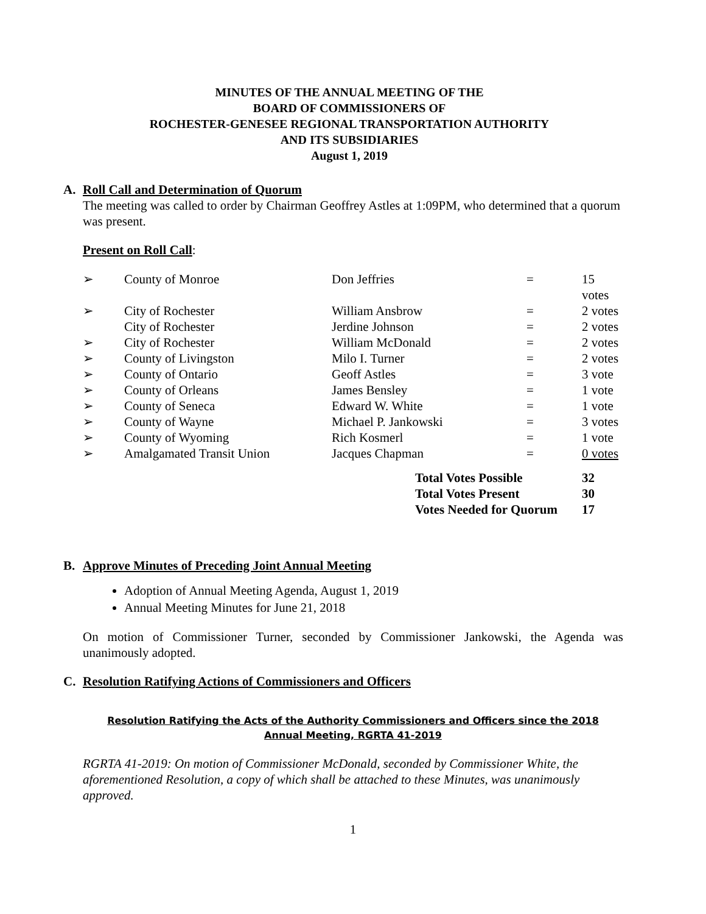MINUTES OF THE ANNUAL MEETING OF THE
BOARD OF COMMISSIONERS OF
ROCHESTER-GENESEE REGIONAL TRANSPORTATION AUTHORITY
AND ITS SUBSIDIARIES
August 1, 2019
A. Roll Call and Determination of Quorum
The meeting was called to order by Chairman Geoffrey Astles at 1:09PM, who determined that a quorum was present.
Present on Roll Call:
| ➢ | County of Monroe | Don Jeffries | = | 15 votes |
| ➢ | City of Rochester | William Ansbrow | = | 2 votes |
| | City of Rochester | Jerdine Johnson | = | 2 votes |
| ➢ | City of Rochester | William McDonald | = | 2 votes |
| ➢ | County of Livingston | Milo I. Turner | = | 2 votes |
| ➢ | County of Ontario | Geoff Astles | = | 3 vote |
| ➢ | County of Orleans | James Bensley | = | 1 vote |
| ➢ | County of Seneca | Edward W. White | = | 1 vote |
| ➢ | County of Wayne | Michael P. Jankowski | = | 3 votes |
| ➢ | County of Wyoming | Rich Kosmerl | = | 1 vote |
| ➢ | Amalgamated Transit Union | Jacques Chapman | = | 0 votes |
| Total Votes Possible | 32 |
| Total Votes Present | 30 |
| Votes Needed for Quorum | 17 |
B. Approve Minutes of Preceding Joint Annual Meeting
Adoption of Annual Meeting Agenda, August 1, 2019
Annual Meeting Minutes for June 21, 2018
On motion of Commissioner Turner, seconded by Commissioner Jankowski, the Agenda was unanimously adopted.
C. Resolution Ratifying Actions of Commissioners and Officers
Resolution Ratifying the Acts of the Authority Commissioners and Officers since the 2018
Annual Meeting, RGRTA 41-2019
RGRTA 41-2019: On motion of Commissioner McDonald, seconded by Commissioner White, the aforementioned Resolution, a copy of which shall be attached to these Minutes, was unanimously approved.
1